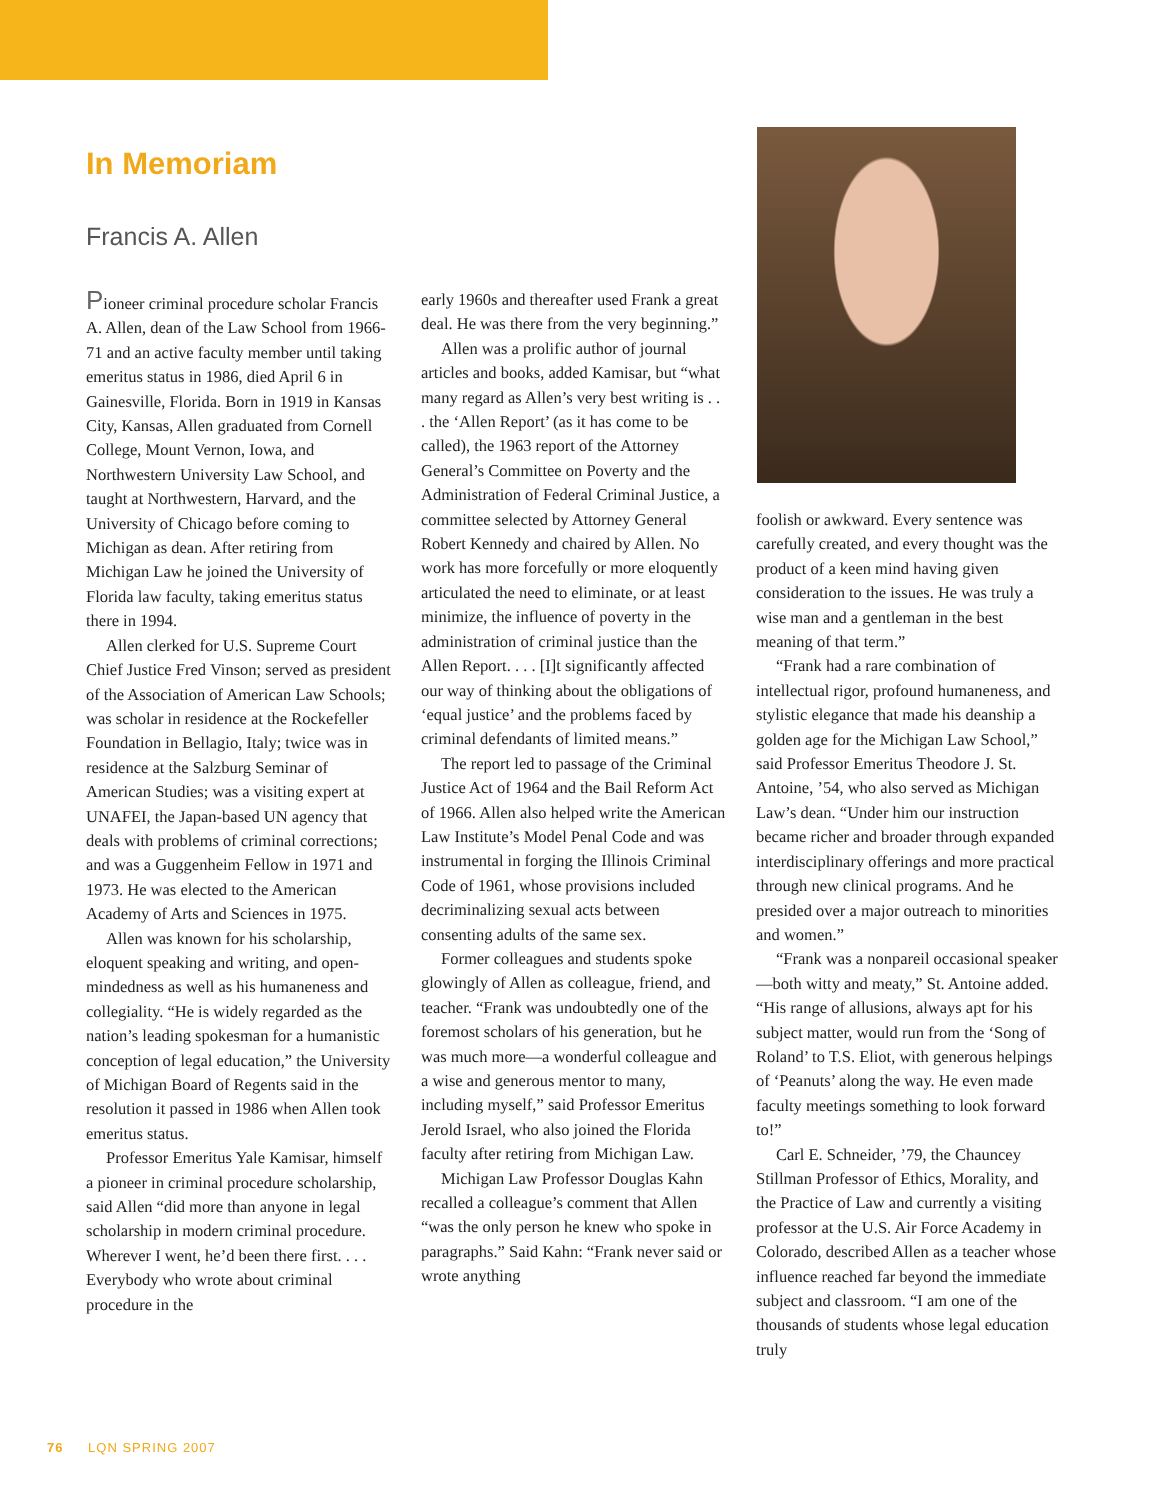In Memoriam
Francis A. Allen
Pioneer criminal procedure scholar Francis A. Allen, dean of the Law School from 1966-71 and an active faculty member until taking emeritus status in 1986, died April 6 in Gainesville, Florida. Born in 1919 in Kansas City, Kansas, Allen graduated from Cornell College, Mount Vernon, Iowa, and Northwestern University Law School, and taught at Northwestern, Harvard, and the University of Chicago before coming to Michigan as dean. After retiring from Michigan Law he joined the University of Florida law faculty, taking emeritus status there in 1994.
Allen clerked for U.S. Supreme Court Chief Justice Fred Vinson; served as president of the Association of American Law Schools; was scholar in residence at the Rockefeller Foundation in Bellagio, Italy; twice was in residence at the Salzburg Seminar of American Studies; was a visiting expert at UNAFEI, the Japan-based UN agency that deals with problems of criminal corrections; and was a Guggenheim Fellow in 1971 and 1973. He was elected to the American Academy of Arts and Sciences in 1975.
Allen was known for his scholarship, eloquent speaking and writing, and open-mindedness as well as his humaneness and collegiality. “He is widely regarded as the nation’s leading spokesman for a humanistic conception of legal education,” the University of Michigan Board of Regents said in the resolution it passed in 1986 when Allen took emeritus status.
Professor Emeritus Yale Kamisar, himself a pioneer in criminal procedure scholarship, said Allen “did more than anyone in legal scholarship in modern criminal procedure. Wherever I went, he’d been there first. . . . Everybody who wrote about criminal procedure in the
early 1960s and thereafter used Frank a great deal. He was there from the very beginning.”
Allen was a prolific author of journal articles and books, added Kamisar, but “what many regard as Allen’s very best writing is . . . the ‘Allen Report’ (as it has come to be called), the 1963 report of the Attorney General’s Committee on Poverty and the Administration of Federal Criminal Justice, a committee selected by Attorney General Robert Kennedy and chaired by Allen. No work has more forcefully or more eloquently articulated the need to eliminate, or at least minimize, the influence of poverty in the administration of criminal justice than the Allen Report. . . . [I]t significantly affected our way of thinking about the obligations of ‘equal justice’ and the problems faced by criminal defendants of limited means.”
The report led to passage of the Criminal Justice Act of 1964 and the Bail Reform Act of 1966. Allen also helped write the American Law Institute’s Model Penal Code and was instrumental in forging the Illinois Criminal Code of 1961, whose provisions included decriminalizing sexual acts between consenting adults of the same sex.
Former colleagues and students spoke glowingly of Allen as colleague, friend, and teacher. “Frank was undoubtedly one of the foremost scholars of his generation, but he was much more—a wonderful colleague and a wise and generous mentor to many, including myself,” said Professor Emeritus Jerold Israel, who also joined the Florida faculty after retiring from Michigan Law.
Michigan Law Professor Douglas Kahn recalled a colleague’s comment that Allen “was the only person he knew who spoke in paragraphs.” Said Kahn: “Frank never said or wrote anything
foolish or awkward. Every sentence was carefully created, and every thought was the product of a keen mind having given consideration to the issues. He was truly a wise man and a gentleman in the best meaning of that term.”
“Frank had a rare combination of intellectual rigor, profound humaneness, and stylistic elegance that made his deanship a golden age for the Michigan Law School,” said Professor Emeritus Theodore J. St. Antoine, ’54, who also served as Michigan Law’s dean. “Under him our instruction became richer and broader through expanded interdisciplinary offerings and more practical through new clinical programs. And he presided over a major outreach to minorities and women.”
“Frank was a nonpareil occasional speaker—both witty and meaty,” St. Antoine added. “His range of allusions, always apt for his subject matter, would run from the ‘Song of Roland’ to T.S. Eliot, with generous helpings of ‘Peanuts’ along the way. He even made faculty meetings something to look forward to!”
Carl E. Schneider, ’79, the Chauncey Stillman Professor of Ethics, Morality, and the Practice of Law and currently a visiting professor at the U.S. Air Force Academy in Colorado, described Allen as a teacher whose influence reached far beyond the immediate subject and classroom. “I am one of the thousands of students whose legal education truly
76 LQN SPRING 2007